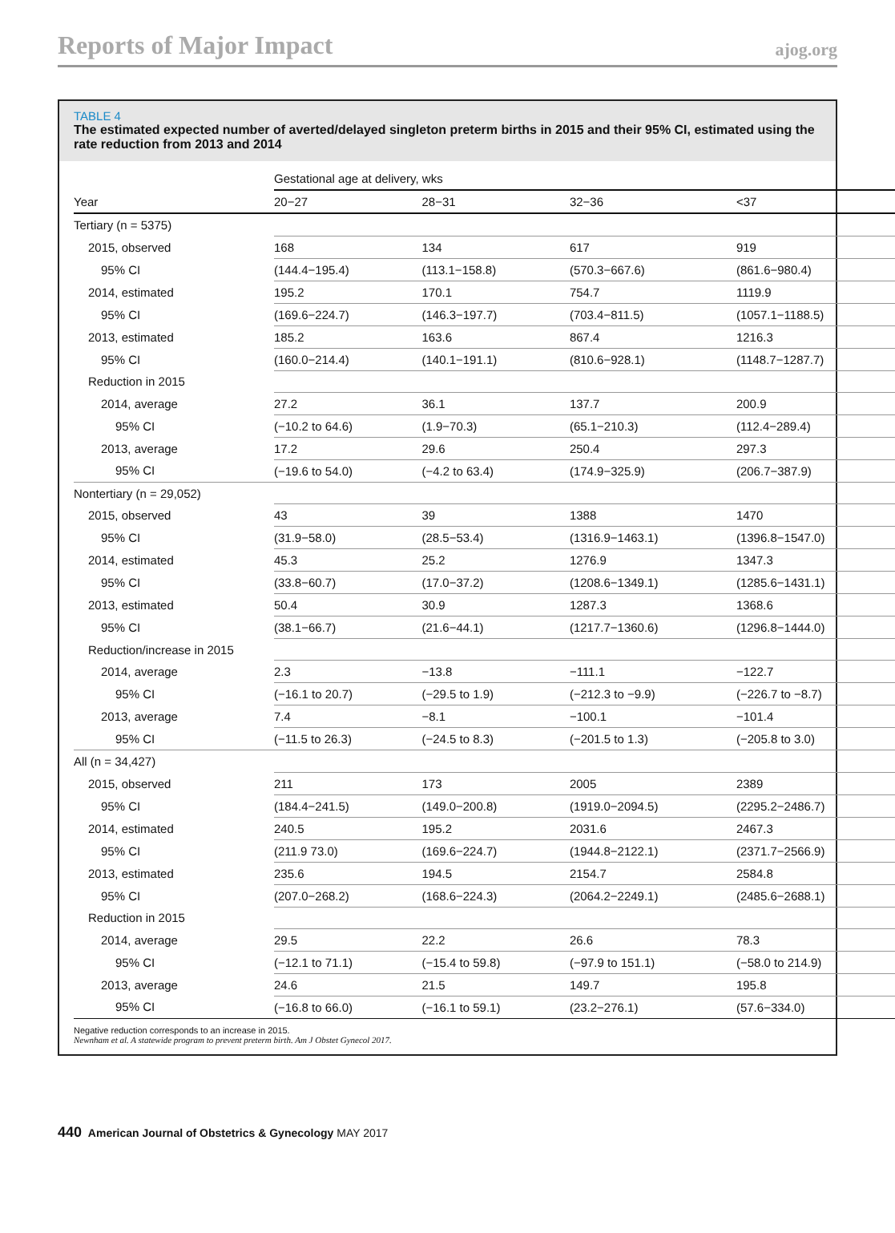Reports of Major Impact ajog.org
TABLE 4
The estimated expected number of averted/delayed singleton preterm births in 2015 and their 95% CI, estimated using the rate reduction from 2013 and 2014
| | Gestational age at delivery, wks | | | |
| --- | --- | --- | --- | --- |
| Year | 20−27 | 28−31 | 32−36 | <37 |
| Tertiary (n = 5375) | | | | |
| 2015, observed | 168 | 134 | 617 | 919 |
| 95% CI | (144.4−195.4) | (113.1−158.8) | (570.3−667.6) | (861.6−980.4) |
| 2014, estimated | 195.2 | 170.1 | 754.7 | 1119.9 |
| 95% CI | (169.6−224.7) | (146.3−197.7) | (703.4−811.5) | (1057.1−1188.5) |
| 2013, estimated | 185.2 | 163.6 | 867.4 | 1216.3 |
| 95% CI | (160.0−214.4) | (140.1−191.1) | (810.6−928.1) | (1148.7−1287.7) |
| Reduction in 2015 | | | | |
| 2014, average | 27.2 | 36.1 | 137.7 | 200.9 |
| 95% CI | (−10.2 to 64.6) | (1.9−70.3) | (65.1−210.3) | (112.4−289.4) |
| 2013, average | 17.2 | 29.6 | 250.4 | 297.3 |
| 95% CI | (−19.6 to 54.0) | (−4.2 to 63.4) | (174.9−325.9) | (206.7−387.9) |
| Nontertiary (n = 29,052) | | | | |
| 2015, observed | 43 | 39 | 1388 | 1470 |
| 95% CI | (31.9−58.0) | (28.5−53.4) | (1316.9−1463.1) | (1396.8−1547.0) |
| 2014, estimated | 45.3 | 25.2 | 1276.9 | 1347.3 |
| 95% CI | (33.8−60.7) | (17.0−37.2) | (1208.6−1349.1) | (1285.6−1431.1) |
| 2013, estimated | 50.4 | 30.9 | 1287.3 | 1368.6 |
| 95% CI | (38.1−66.7) | (21.6−44.1) | (1217.7−1360.6) | (1296.8−1444.0) |
| Reduction/increase in 2015 | | | | |
| 2014, average | 2.3 | −13.8 | −111.1 | −122.7 |
| 95% CI | (−16.1 to 20.7) | (−29.5 to 1.9) | (−212.3 to −9.9) | (−226.7 to −8.7) |
| 2013, average | 7.4 | −8.1 | −100.1 | −101.4 |
| 95% CI | (−11.5 to 26.3) | (−24.5 to 8.3) | (−201.5 to 1.3) | (−205.8 to 3.0) |
| All (n = 34,427) | | | | |
| 2015, observed | 211 | 173 | 2005 | 2389 |
| 95% CI | (184.4−241.5) | (149.0−200.8) | (1919.0−2094.5) | (2295.2−2486.7) |
| 2014, estimated | 240.5 | 195.2 | 2031.6 | 2467.3 |
| 95% CI | (211.9 73.0) | (169.6−224.7) | (1944.8−2122.1) | (2371.7−2566.9) |
| 2013, estimated | 235.6 | 194.5 | 2154.7 | 2584.8 |
| 95% CI | (207.0−268.2) | (168.6−224.3) | (2064.2−2249.1) | (2485.6−2688.1) |
| Reduction in 2015 | | | | |
| 2014, average | 29.5 | 22.2 | 26.6 | 78.3 |
| 95% CI | (−12.1 to 71.1) | (−15.4 to 59.8) | (−97.9 to 151.1) | (−58.0 to 214.9) |
| 2013, average | 24.6 | 21.5 | 149.7 | 195.8 |
| 95% CI | (−16.8 to 66.0) | (−16.1 to 59.1) | (23.2−276.1) | (57.6−334.0) |
Negative reduction corresponds to an increase in 2015.
Newnham et al. A statewide program to prevent preterm birth. Am J Obstet Gynecol 2017.
440 American Journal of Obstetrics & Gynecology MAY 2017